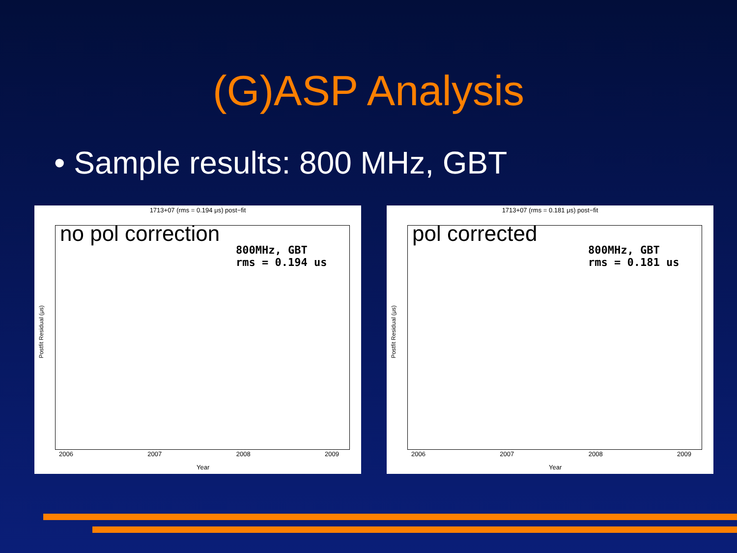(G)ASP Analysis
• Sample results: 800 MHz, GBT
1713+07 (rms = 0.194 μs) post−fit
no pol correction
800MHz, GBT
rms = 0.194 us
Postfit Residual (μs)
2006 2007 2008 2009
Year
1713+07 (rms = 0.181 μs) post−fit
pol corrected
800MHz, GBT
rms = 0.181 us
Postfit Residual (μs)
2006 2007 2008 2009
Year